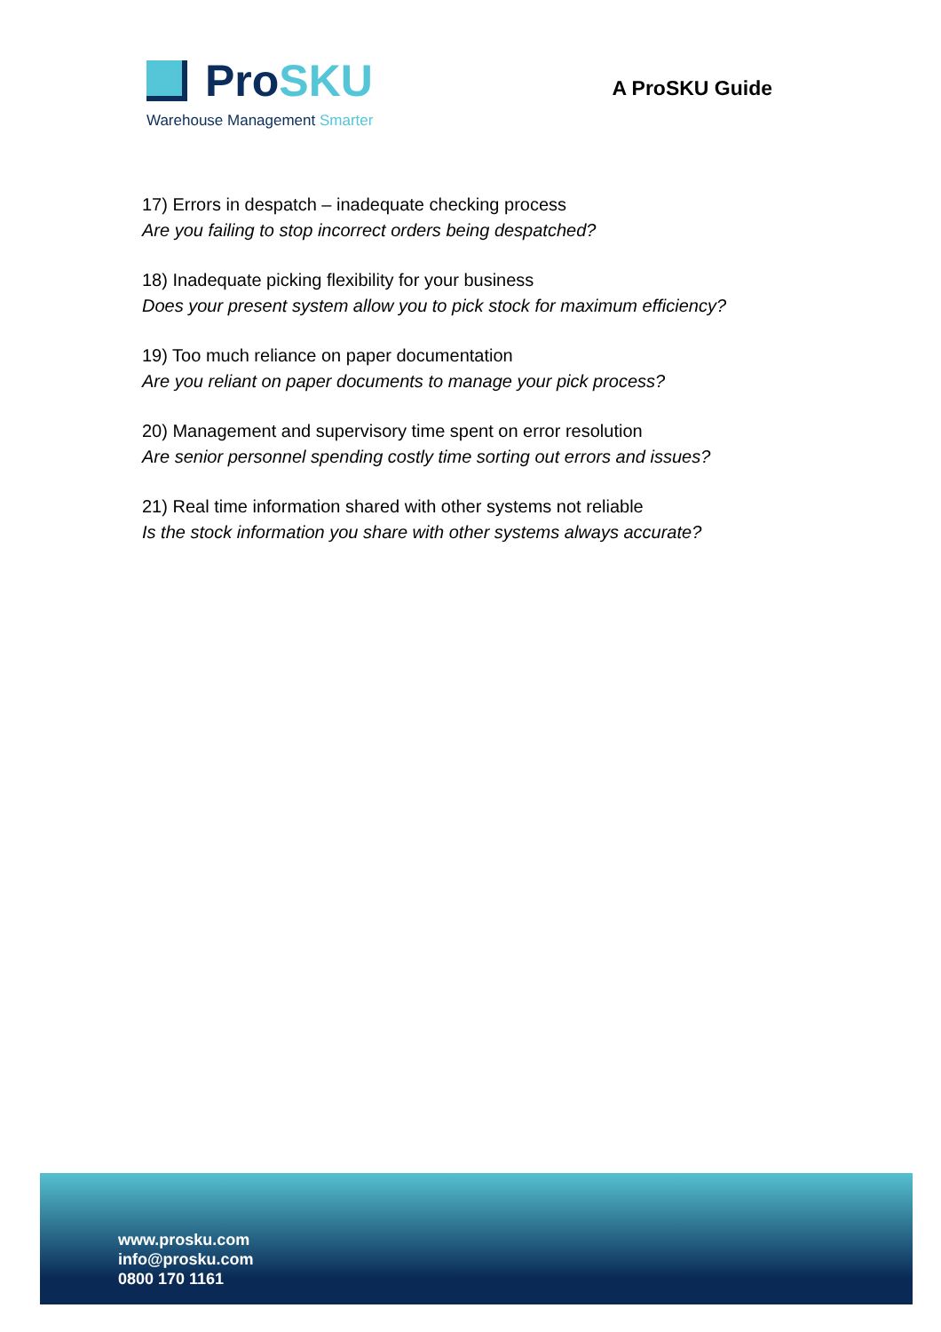Pro SKU
Warehouse Management Smarter
A ProSKU Guide
17) Errors in despatch – inadequate checking process
Are you failing to stop incorrect orders being despatched?
18) Inadequate picking flexibility for your business
Does your present system allow you to pick stock for maximum efficiency?
19) Too much reliance on paper documentation
Are you reliant on paper documents to manage your pick process?
20) Management and supervisory time spent on error resolution
Are senior personnel spending costly time sorting out errors and issues?
21) Real time information shared with other systems not reliable
Is the stock information you share with other systems always accurate?
www.prosku.com
info@prosku.com
0800 170 1161